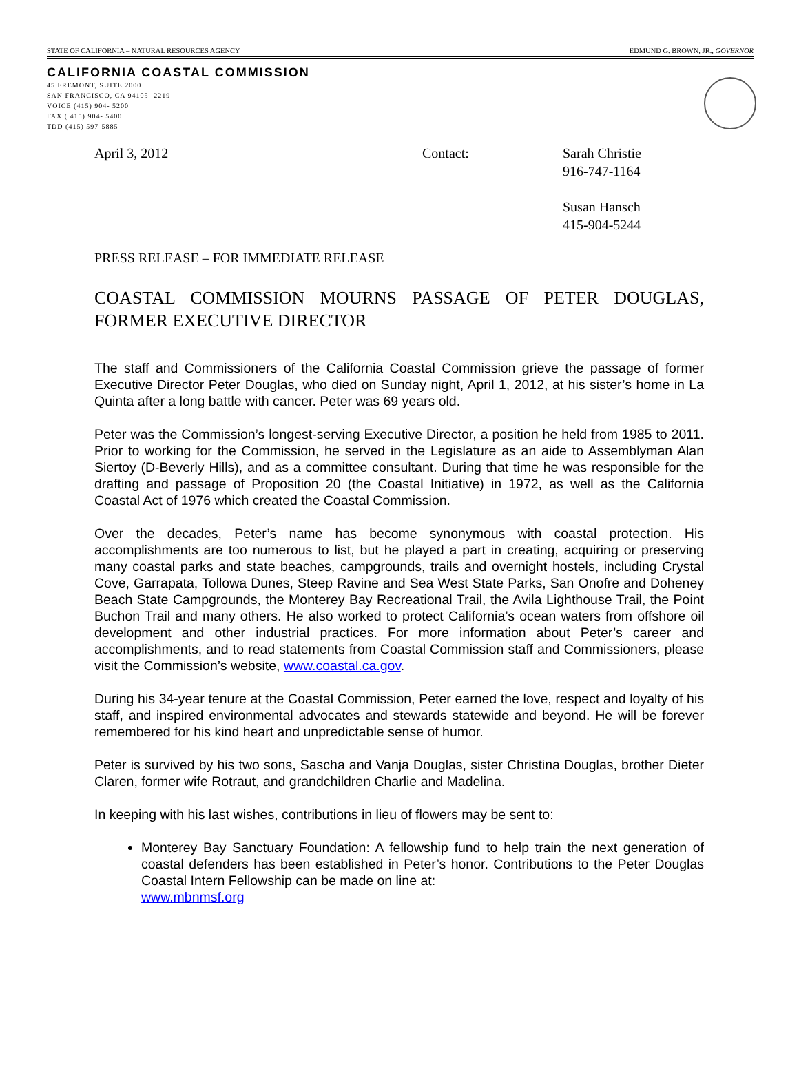STATE OF CALIFORNIA – NATURAL RESOURCES AGENCY EDMUND G. BROWN, JR., GOVERNOR
CALIFORNIA COASTAL COMMISSION
45 FREMONT, SUITE 2000
SAN FRANCISCO, CA 94105- 2219
VOICE (415) 904- 5200
FAX ( 415) 904- 5400
TDD (415) 597-5885
April 3, 2012 Contact: Sarah Christie
916-747-1164
Susan Hansch
415-904-5244
PRESS RELEASE – FOR IMMEDIATE RELEASE
COASTAL COMMISSION MOURNS PASSAGE OF PETER DOUGLAS, FORMER EXECUTIVE DIRECTOR
The staff and Commissioners of the California Coastal Commission grieve the passage of former Executive Director Peter Douglas, who died on Sunday night, April 1, 2012, at his sister’s home in La Quinta after a long battle with cancer. Peter was 69 years old.
Peter was the Commission’s longest-serving Executive Director, a position he held from 1985 to 2011. Prior to working for the Commission, he served in the Legislature as an aide to Assemblyman Alan Siertoy (D-Beverly Hills), and as a committee consultant. During that time he was responsible for the drafting and passage of Proposition 20 (the Coastal Initiative) in 1972, as well as the California Coastal Act of 1976 which created the Coastal Commission.
Over the decades, Peter’s name has become synonymous with coastal protection. His accomplishments are too numerous to list, but he played a part in creating, acquiring or preserving many coastal parks and state beaches, campgrounds, trails and overnight hostels, including Crystal Cove, Garrapata, Tollowa Dunes, Steep Ravine and Sea West State Parks, San Onofre and Doheney Beach State Campgrounds, the Monterey Bay Recreational Trail, the Avila Lighthouse Trail, the Point Buchon Trail and many others. He also worked to protect California’s ocean waters from offshore oil development and other industrial practices. For more information about Peter’s career and accomplishments, and to read statements from Coastal Commission staff and Commissioners, please visit the Commission’s website, www.coastal.ca.gov.
During his 34-year tenure at the Coastal Commission, Peter earned the love, respect and loyalty of his staff, and inspired environmental advocates and stewards statewide and beyond. He will be forever remembered for his kind heart and unpredictable sense of humor.
Peter is survived by his two sons, Sascha and Vanja Douglas, sister Christina Douglas, brother Dieter Claren, former wife Rotraut, and grandchildren Charlie and Madelina.
In keeping with his last wishes, contributions in lieu of flowers may be sent to:
Monterey Bay Sanctuary Foundation: A fellowship fund to help train the next generation of coastal defenders has been established in Peter’s honor. Contributions to the Peter Douglas Coastal Intern Fellowship can be made on line at:
www.mbnmsf.org